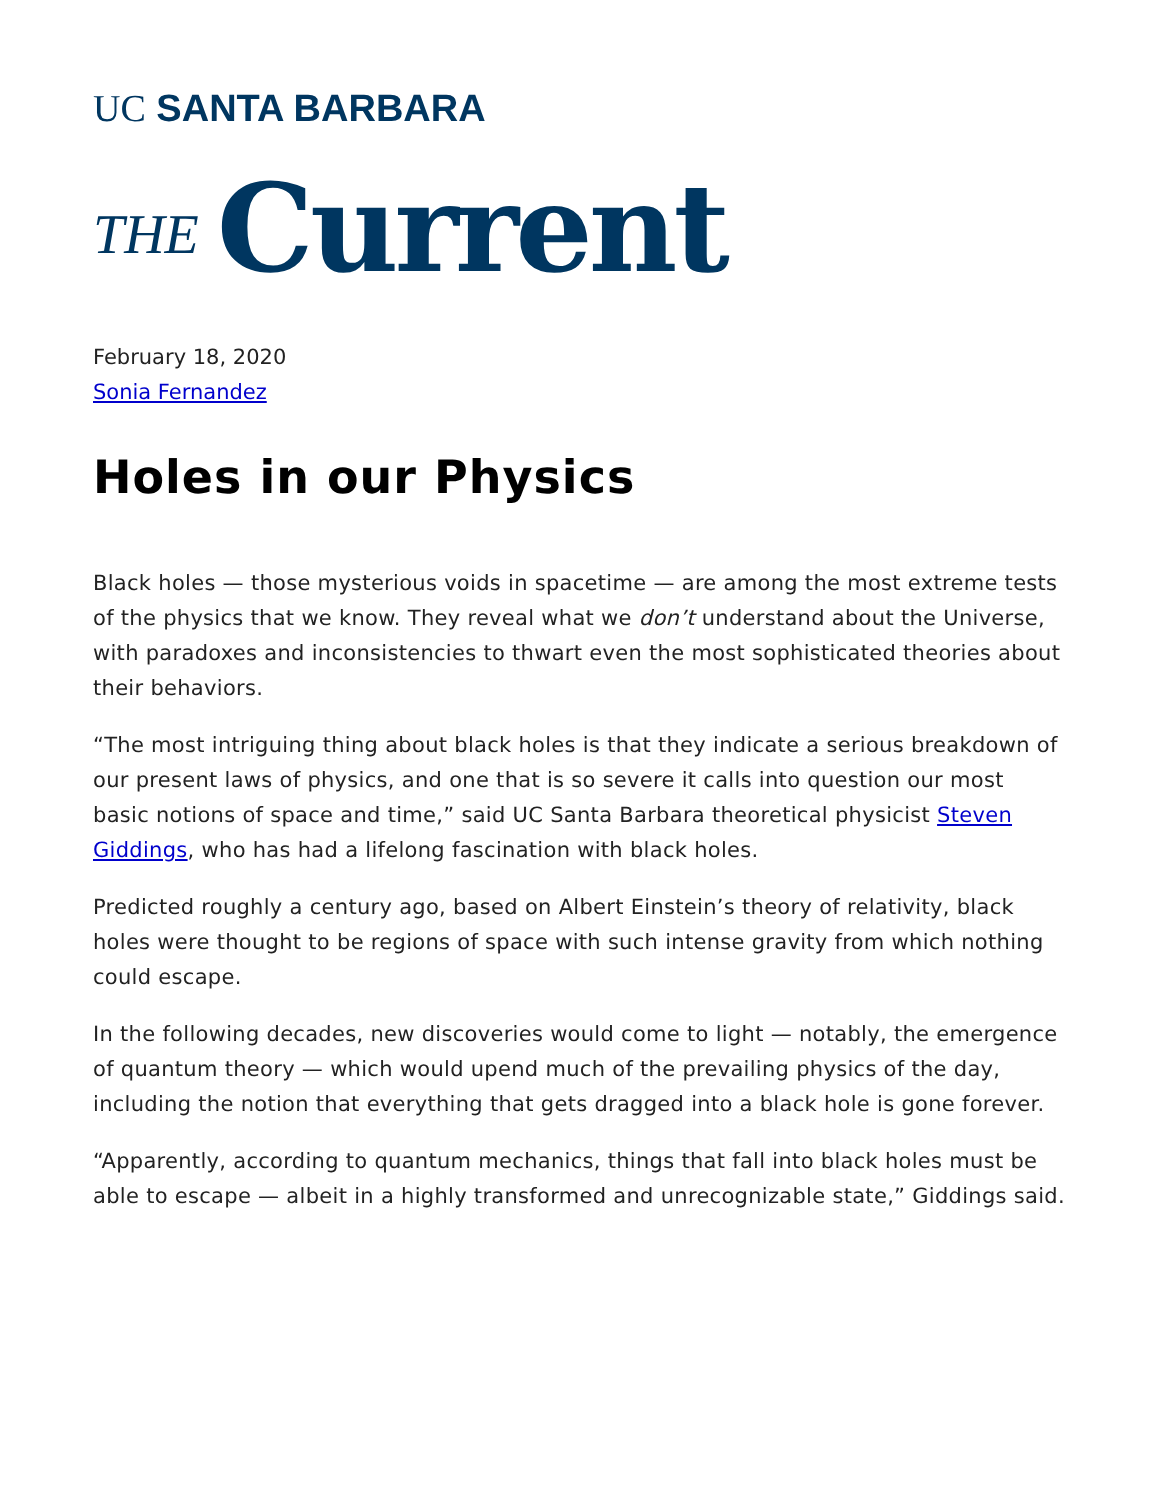UC SANTA BARBARA
THE Current
February 18, 2020
Sonia Fernandez
Holes in our Physics
Black holes — those mysterious voids in spacetime — are among the most extreme tests of the physics that we know. They reveal what we don’t understand about the Universe, with paradoxes and inconsistencies to thwart even the most sophisticated theories about their behaviors.
“The most intriguing thing about black holes is that they indicate a serious breakdown of our present laws of physics, and one that is so severe it calls into question our most basic notions of space and time,” said UC Santa Barbara theoretical physicist Steven Giddings, who has had a lifelong fascination with black holes.
Predicted roughly a century ago, based on Albert Einstein’s theory of relativity, black holes were thought to be regions of space with such intense gravity from which nothing could escape.
In the following decades, new discoveries would come to light — notably, the emergence of quantum theory — which would upend much of the prevailing physics of the day, including the notion that everything that gets dragged into a black hole is gone forever.
“Apparently, according to quantum mechanics, things that fall into black holes must be able to escape — albeit in a highly transformed and unrecognizable state,” Giddings said.